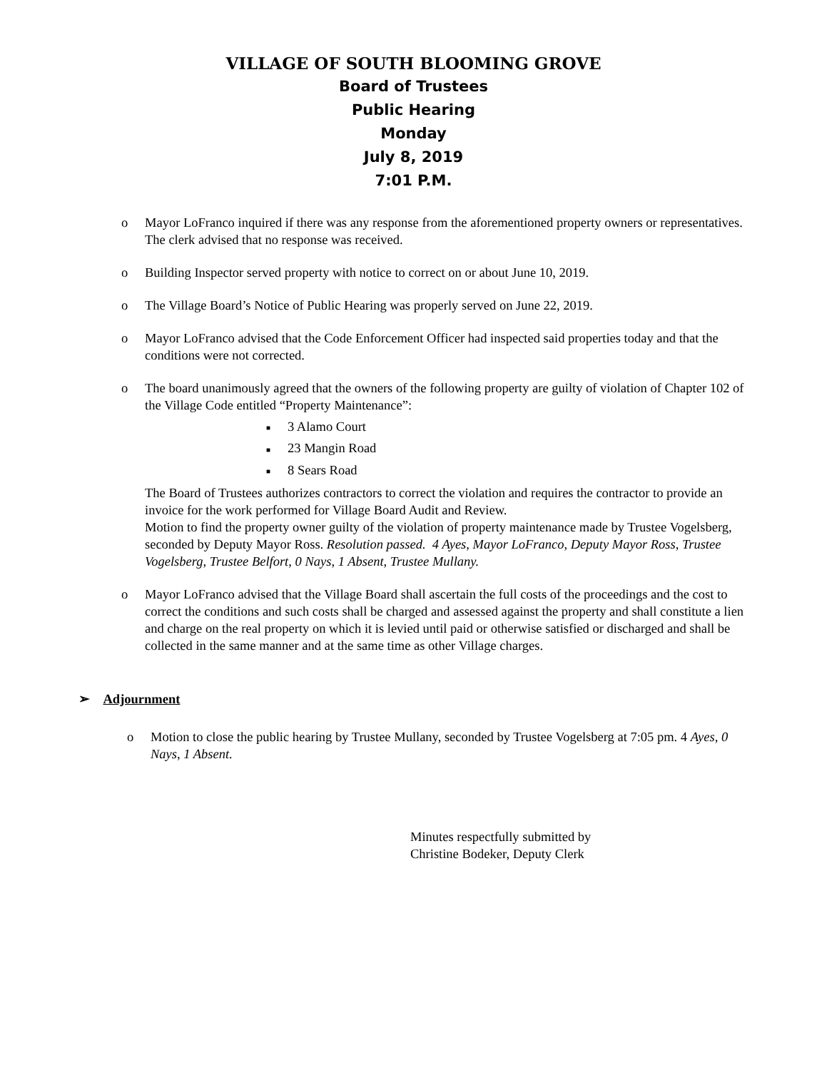VILLAGE OF SOUTH BLOOMING GROVE
Board of Trustees
Public Hearing
Monday
July 8, 2019
7:01 P.M.
o Mayor LoFranco inquired if there was any response from the aforementioned property owners or representatives. The clerk advised that no response was received.
o Building Inspector served property with notice to correct on or about June 10, 2019.
o The Village Board’s Notice of Public Hearing was properly served on June 22, 2019.
o Mayor LoFranco advised that the Code Enforcement Officer had inspected said properties today and that the conditions were not corrected.
o The board unanimously agreed that the owners of the following property are guilty of violation of Chapter 102 of the Village Code entitled “Property Maintenance”:
■ 3 Alamo Court
■ 23 Mangin Road
■ 8 Sears Road
The Board of Trustees authorizes contractors to correct the violation and requires the contractor to provide an invoice for the work performed for Village Board Audit and Review.
Motion to find the property owner guilty of the violation of property maintenance made by Trustee Vogelsberg, seconded by Deputy Mayor Ross. Resolution passed. 4 Ayes, Mayor LoFranco, Deputy Mayor Ross, Trustee Vogelsberg, Trustee Belfort, 0 Nays, 1 Absent, Trustee Mullany.
o Mayor LoFranco advised that the Village Board shall ascertain the full costs of the proceedings and the cost to correct the conditions and such costs shall be charged and assessed against the property and shall constitute a lien and charge on the real property on which it is levied until paid or otherwise satisfied or discharged and shall be collected in the same manner and at the same time as other Village charges.
➢ Adjournment
o Motion to close the public hearing by Trustee Mullany, seconded by Trustee Vogelsberg at 7:05 pm. 4 Ayes, 0 Nays, 1 Absent.
Minutes respectfully submitted by
Christine Bodeker, Deputy Clerk